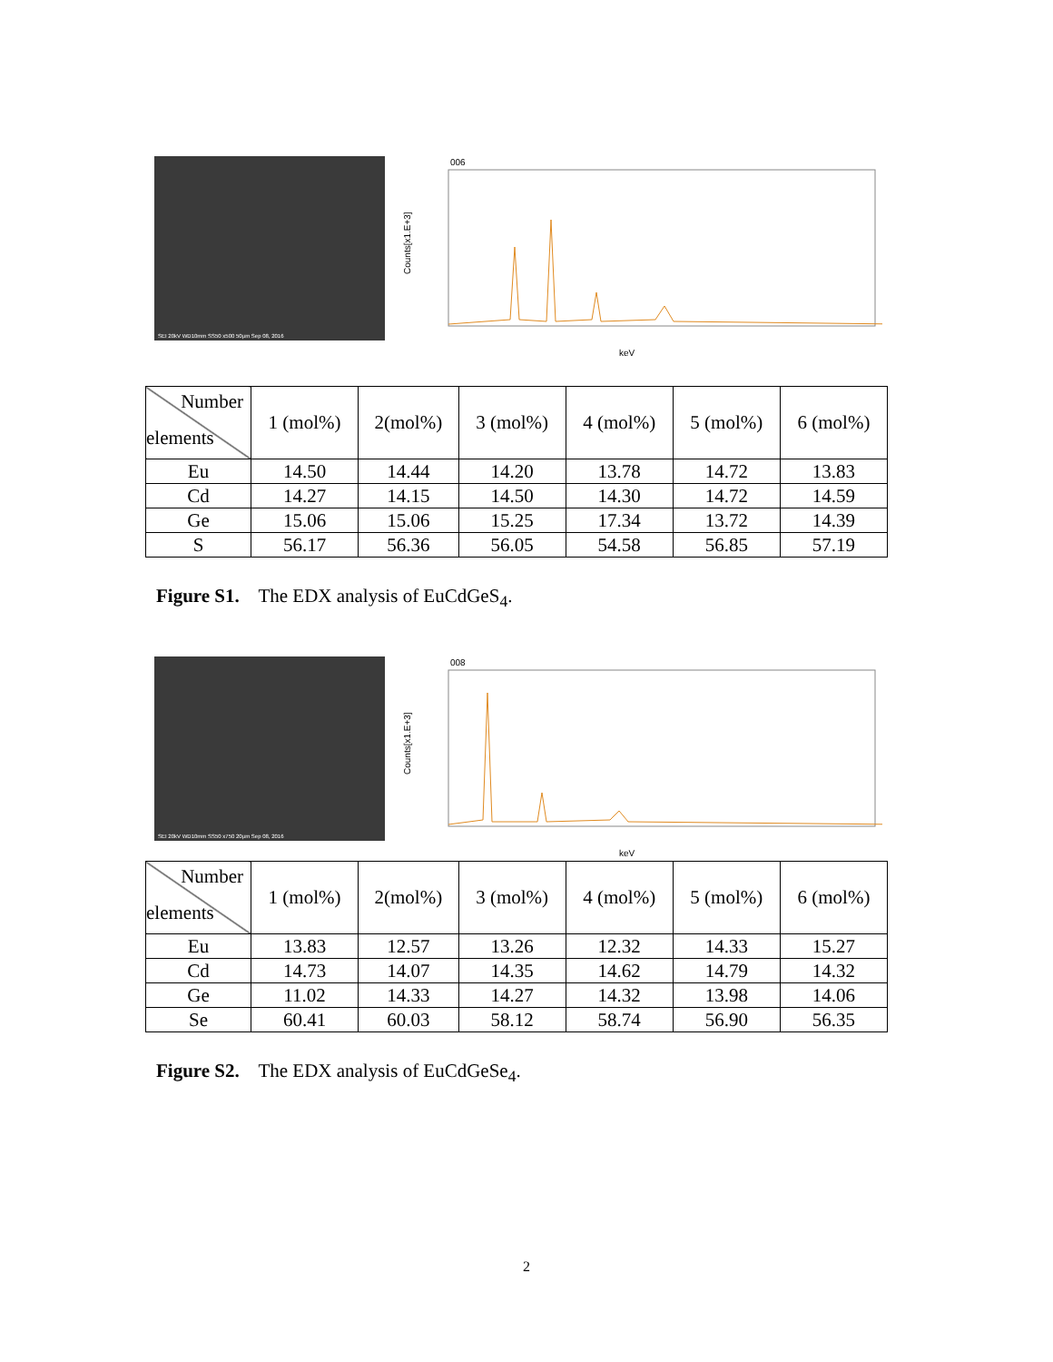SEI 20kV WD10mm SS50 x500 50µm Sep 08, 2016
006
keV
Counts[x1.E+3]
| Number elements | 1 (mol%) | 2(mol%) | 3 (mol%) | 4 (mol%) | 5 (mol%) | 6 (mol%) |
| Eu | 14.50 | 14.44 | 14.20 | 13.78 | 14.72 | 13.83 |
| Cd | 14.27 | 14.15 | 14.50 | 14.30 | 14.72 | 14.59 |
| Ge | 15.06 | 15.06 | 15.25 | 17.34 | 13.72 | 14.39 |
| S | 56.17 | 56.36 | 56.05 | 54.58 | 56.85 | 57.19 |
Figure S1. The EDX analysis of EuCdGeS<sub>4</sub>.
SEI 20kV WD10mm SS50 x750 20µm Sep 08, 2016
008
keV
Counts[x1.E+3]
| Number elements | 1 (mol%) | 2(mol%) | 3 (mol%) | 4 (mol%) | 5 (mol%) | 6 (mol%) |
| Eu | 13.83 | 12.57 | 13.26 | 12.32 | 14.33 | 15.27 |
| Cd | 14.73 | 14.07 | 14.35 | 14.62 | 14.79 | 14.32 |
| Ge | 11.02 | 14.33 | 14.27 | 14.32 | 13.98 | 14.06 |
| Se | 60.41 | 60.03 | 58.12 | 58.74 | 56.90 | 56.35 |
Figure S2. The EDX analysis of EuCdGeSe<sub>4</sub>.
2